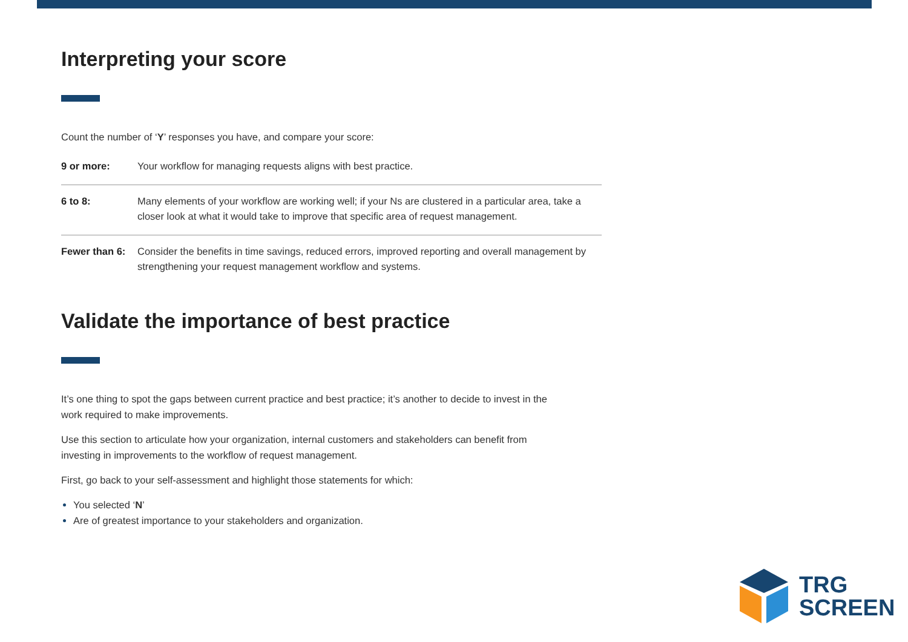Interpreting your score
Count the number of ‘Y’ responses you have, and compare your score:
| 9 or more: | Your workflow for managing requests aligns with best practice. |
| 6 to 8: | Many elements of your workflow are working well; if your Ns are clustered in a particular area, take a closer look at what it would take to improve that specific area of request management. |
| Fewer than 6: | Consider the benefits in time savings, reduced errors, improved reporting and overall management by strengthening your request management workflow and systems. |
Validate the importance of best practice
It’s one thing to spot the gaps between current practice and best practice; it’s another to decide to invest in the work required to make improvements.
Use this section to articulate how your organization, internal customers and stakeholders can benefit from investing in improvements to the workflow of request management.
First, go back to your self-assessment and highlight those statements for which:
You selected ‘N’
Are of greatest importance to your stakeholders and organization.
TRG
SCREEN